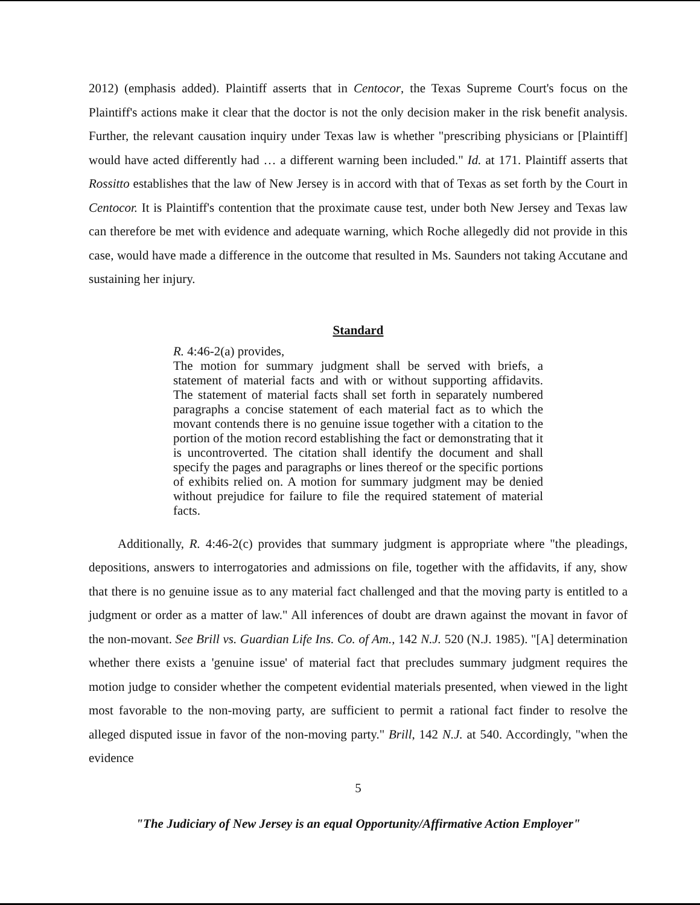2012) (emphasis added). Plaintiff asserts that in Centocor, the Texas Supreme Court's focus on the Plaintiff's actions make it clear that the doctor is not the only decision maker in the risk benefit analysis. Further, the relevant causation inquiry under Texas law is whether "prescribing physicians or [Plaintiff] would have acted differently had … a different warning been included." Id. at 171. Plaintiff asserts that Rossitto establishes that the law of New Jersey is in accord with that of Texas as set forth by the Court in Centocor. It is Plaintiff's contention that the proximate cause test, under both New Jersey and Texas law can therefore be met with evidence and adequate warning, which Roche allegedly did not provide in this case, would have made a difference in the outcome that resulted in Ms. Saunders not taking Accutane and sustaining her injury.
Standard
R. 4:46-2(a) provides,
The motion for summary judgment shall be served with briefs, a statement of material facts and with or without supporting affidavits. The statement of material facts shall set forth in separately numbered paragraphs a concise statement of each material fact as to which the movant contends there is no genuine issue together with a citation to the portion of the motion record establishing the fact or demonstrating that it is uncontroverted. The citation shall identify the document and shall specify the pages and paragraphs or lines thereof or the specific portions of exhibits relied on. A motion for summary judgment may be denied without prejudice for failure to file the required statement of material facts.
Additionally, R. 4:46-2(c) provides that summary judgment is appropriate where "the pleadings, depositions, answers to interrogatories and admissions on file, together with the affidavits, if any, show that there is no genuine issue as to any material fact challenged and that the moving party is entitled to a judgment or order as a matter of law." All inferences of doubt are drawn against the movant in favor of the non-movant. See Brill vs. Guardian Life Ins. Co. of Am., 142 N.J. 520 (N.J. 1985). "[A] determination whether there exists a 'genuine issue' of material fact that precludes summary judgment requires the motion judge to consider whether the competent evidential materials presented, when viewed in the light most favorable to the non-moving party, are sufficient to permit a rational fact finder to resolve the alleged disputed issue in favor of the non-moving party." Brill, 142 N.J. at 540. Accordingly, "when the evidence
5
"The Judiciary of New Jersey is an equal Opportunity/Affirmative Action Employer"